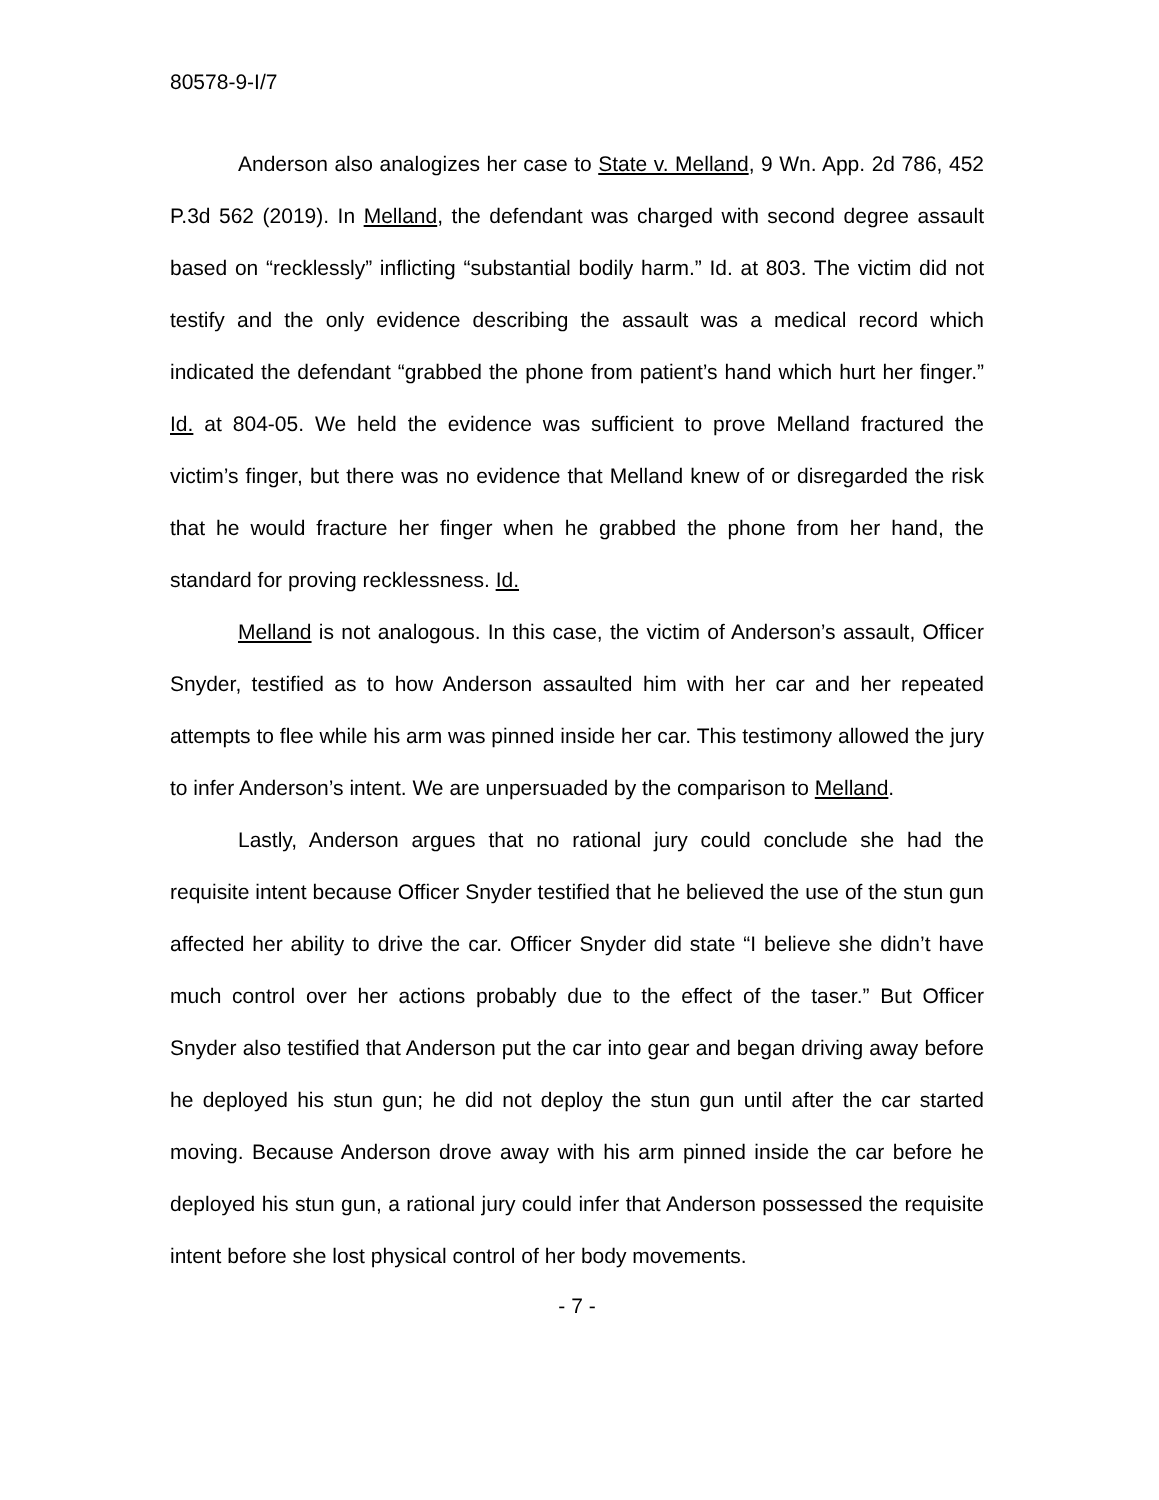80578-9-I/7
Anderson also analogizes her case to State v. Melland, 9 Wn. App. 2d 786, 452 P.3d 562 (2019). In Melland, the defendant was charged with second degree assault based on “recklessly” inflicting “substantial bodily harm.” Id. at 803. The victim did not testify and the only evidence describing the assault was a medical record which indicated the defendant “grabbed the phone from patient’s hand which hurt her finger.” Id. at 804-05. We held the evidence was sufficient to prove Melland fractured the victim’s finger, but there was no evidence that Melland knew of or disregarded the risk that he would fracture her finger when he grabbed the phone from her hand, the standard for proving recklessness. Id.
Melland is not analogous. In this case, the victim of Anderson’s assault, Officer Snyder, testified as to how Anderson assaulted him with her car and her repeated attempts to flee while his arm was pinned inside her car. This testimony allowed the jury to infer Anderson’s intent. We are unpersuaded by the comparison to Melland.
Lastly, Anderson argues that no rational jury could conclude she had the requisite intent because Officer Snyder testified that he believed the use of the stun gun affected her ability to drive the car. Officer Snyder did state “I believe she didn’t have much control over her actions probably due to the effect of the taser.” But Officer Snyder also testified that Anderson put the car into gear and began driving away before he deployed his stun gun; he did not deploy the stun gun until after the car started moving. Because Anderson drove away with his arm pinned inside the car before he deployed his stun gun, a rational jury could infer that Anderson possessed the requisite intent before she lost physical control of her body movements.
- 7 -